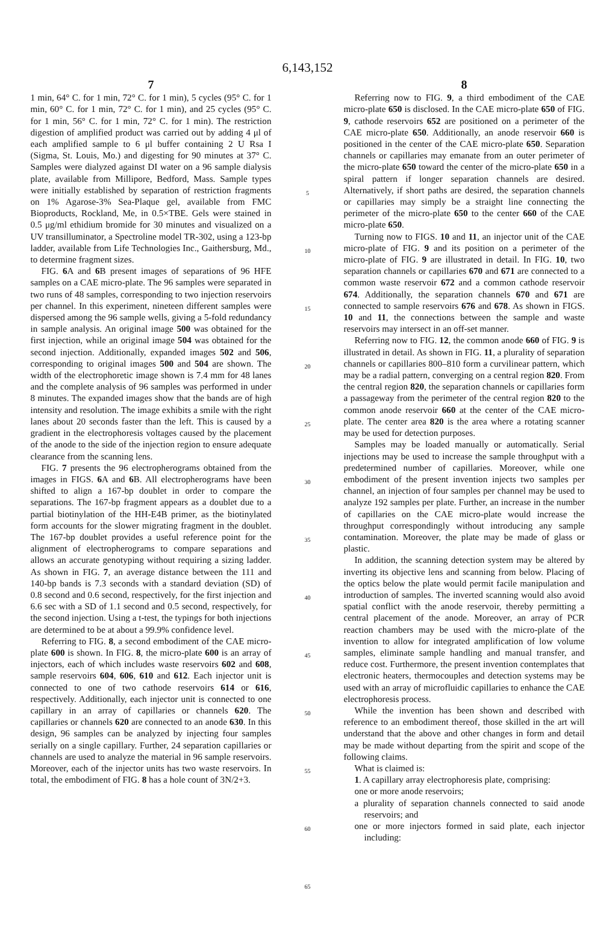6,143,152
7
1 min, 64° C. for 1 min, 72° C. for 1 min), 5 cycles (95° C. for 1 min, 60° C. for 1 min, 72° C. for 1 min), and 25 cycles (95° C. for 1 min, 56° C. for 1 min, 72° C. for 1 min). The restriction digestion of amplified product was carried out by adding 4 μl of each amplified sample to 6 μl buffer containing 2 U Rsa I (Sigma, St. Louis, Mo.) and digesting for 90 minutes at 37° C. Samples were dialyzed against DI water on a 96 sample dialysis plate, available from Millipore, Bedford, Mass. Sample types were initially established by separation of restriction fragments on 1% Agarose-3% Sea-Plaque gel, available from FMC Bioproducts, Rockland, Me, in 0.5×TBE. Gels were stained in 0.5 μg/ml ethidium bromide for 30 minutes and visualized on a UV transilluminator, a Spectroline model TR-302, using a 123-bp ladder, available from Life Technologies Inc., Gaithersburg, Md., to determine fragment sizes.
FIG. 6 A and 6 B present images of separations of 96 HFE samples on a CAE micro-plate. The 96 samples were separated in two runs of 48 samples, corresponding to two injection reservoirs per channel. In this experiment, nineteen different samples were dispersed among the 96 sample wells, giving a 5-fold redundancy in sample analysis. An original image 500 was obtained for the first injection, while an original image 504 was obtained for the second injection. Additionally, expanded images 502 and 506, corresponding to original images 500 and 504 are shown. The width of the electrophoretic image shown is 7.4 mm for 48 lanes and the complete analysis of 96 samples was performed in under 8 minutes. The expanded images show that the bands are of high intensity and resolution. The image exhibits a smile with the right lanes about 20 seconds faster than the left. This is caused by a gradient in the electrophoresis voltages caused by the placement of the anode to the side of the injection region to ensure adequate clearance from the scanning lens.
FIG. 7 presents the 96 electropherograms obtained from the images in FIGS. 6 A and 6 B. All electropherograms have been shifted to align a 167-bp doublet in order to compare the separations. The 167-bp fragment appears as a doublet due to a partial biotinylation of the HH-E4B primer, as the biotinylated form accounts for the slower migrating fragment in the doublet. The 167-bp doublet provides a useful reference point for the alignment of electropherograms to compare separations and allows an accurate genotyping without requiring a sizing ladder. As shown in FIG. 7, an average distance between the 111 and 140-bp bands is 7.3 seconds with a standard deviation (SD) of 0.8 second and 0.6 second, respectively, for the first injection and 6.6 sec with a SD of 1.1 second and 0.5 second, respectively, for the second injection. Using a t-test, the typings for both injections are determined to be at about a 99.9% confidence level.
Referring to FIG. 8, a second embodiment of the CAE micro-plate 600 is shown. In FIG. 8, the micro-plate 600 is an array of injectors, each of which includes waste reservoirs 602 and 608, sample reservoirs 604, 606, 610 and 612. Each injector unit is connected to one of two cathode reservoirs 614 or 616, respectively. Additionally, each injector unit is connected to one capillary in an array of capillaries or channels 620. The capillaries or channels 620 are connected to an anode 630. In this design, 96 samples can be analyzed by injecting four samples serially on a single capillary. Further, 24 separation capillaries or channels are used to analyze the material in 96 sample reservoirs. Moreover, each of the injector units has two waste reservoirs. In total, the embodiment of FIG. 8 has a hole count of 3N/2+3.
5
10
15
20
25
30
35
40
45
50
55
60
65
8
Referring now to FIG. 9, a third embodiment of the CAE micro-plate 650 is disclosed. In the CAE micro-plate 650 of FIG. 9, cathode reservoirs 652 are positioned on a perimeter of the CAE micro-plate 650. Additionally, an anode reservoir 660 is positioned in the center of the CAE micro-plate 650. Separation channels or capillaries may emanate from an outer perimeter of the micro-plate 650 toward the center of the micro-plate 650 in a spiral pattern if longer separation channels are desired. Alternatively, if short paths are desired, the separation channels or capillaries may simply be a straight line connecting the perimeter of the micro-plate 650 to the center 660 of the CAE micro-plate 650.
Turning now to FIGS. 10 and 11, an injector unit of the CAE micro-plate of FIG. 9 and its position on a perimeter of the micro-plate of FIG. 9 are illustrated in detail. In FIG. 10, two separation channels or capillaries 670 and 671 are connected to a common waste reservoir 672 and a common cathode reservoir 674. Additionally, the separation channels 670 and 671 are connected to sample reservoirs 676 and 678. As shown in FIGS. 10 and 11, the connections between the sample and waste reservoirs may intersect in an off-set manner.
Referring now to FIG. 12, the common anode 660 of FIG. 9 is illustrated in detail. As shown in FIG. 11, a plurality of separation channels or capillaries 800–810 form a curvilinear pattern, which may be a radial pattern, converging on a central region 820. From the central region 820, the separation channels or capillaries form a passageway from the perimeter of the central region 820 to the common anode reservoir 660 at the center of the CAE micro-plate. The center area 820 is the area where a rotating scanner may be used for detection purposes.
Samples may be loaded manually or automatically. Serial injections may be used to increase the sample throughput with a predetermined number of capillaries. Moreover, while one embodiment of the present invention injects two samples per channel, an injection of four samples per channel may be used to analyze 192 samples per plate. Further, an increase in the number of capillaries on the CAE micro-plate would increase the throughput correspondingly without introducing any sample contamination. Moreover, the plate may be made of glass or plastic.
In addition, the scanning detection system may be altered by inverting its objective lens and scanning from below. Placing of the optics below the plate would permit facile manipulation and introduction of samples. The inverted scanning would also avoid spatial conflict with the anode reservoir, thereby permitting a central placement of the anode. Moreover, an array of PCR reaction chambers may be used with the micro-plate of the invention to allow for integrated amplification of low volume samples, eliminate sample handling and manual transfer, and reduce cost. Furthermore, the present invention contemplates that electronic heaters, thermocouples and detection systems may be used with an array of microfluidic capillaries to enhance the CAE electrophoresis process.
While the invention has been shown and described with reference to an embodiment thereof, those skilled in the art will understand that the above and other changes in form and detail may be made without departing from the spirit and scope of the following claims.
What is claimed is:
1. A capillary array electrophoresis plate, comprising:
one or more anode reservoirs;
a plurality of separation channels connected to said anode reservoirs; and
one or more injectors formed in said plate, each injector including: